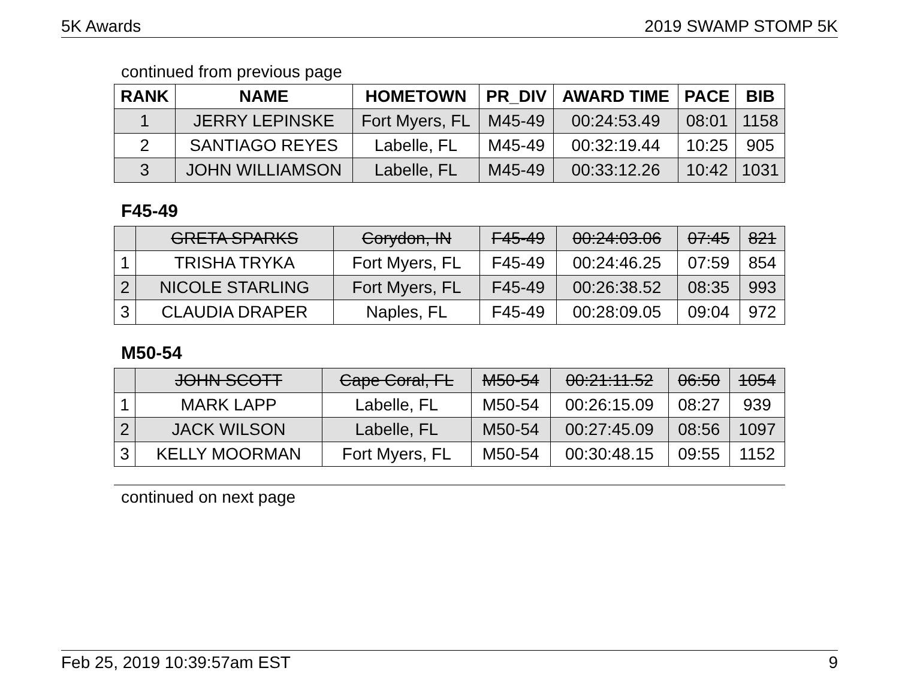5K Awards 2019 SWAMP STOMP 5K
continued from previous page
| RANK | NAME | HOMETOWN | PR_DIV | AWARD TIME | PACE | BIB |
| --- | --- | --- | --- | --- | --- | --- |
| 1 | JERRY LEPINSKE | Fort Myers, FL | M45-49 | 00:24:53.49 | 08:01 | 1158 |
| 2 | SANTIAGO REYES | Labelle, FL | M45-49 | 00:32:19.44 | 10:25 | 905 |
| 3 | JOHN WILLIAMSON | Labelle, FL | M45-49 | 00:33:12.26 | 10:42 | 1031 |
F45-49
| | GRETA SPARKS | Corydon, IN | F45-49 | 00:24:03.06 | 07:45 | 821 |
| 1 | TRISHA TRYKA | Fort Myers, FL | F45-49 | 00:24:46.25 | 07:59 | 854 |
| 2 | NICOLE STARLING | Fort Myers, FL | F45-49 | 00:26:38.52 | 08:35 | 993 |
| 3 | CLAUDIA DRAPER | Naples, FL | F45-49 | 00:28:09.05 | 09:04 | 972 |
M50-54
| | JOHN SCOTT | Cape Coral, FL | M50-54 | 00:21:11.52 | 06:50 | 1054 |
| 1 | MARK LAPP | Labelle, FL | M50-54 | 00:26:15.09 | 08:27 | 939 |
| 2 | JACK WILSON | Labelle, FL | M50-54 | 00:27:45.09 | 08:56 | 1097 |
| 3 | KELLY MOORMAN | Fort Myers, FL | M50-54 | 00:30:48.15 | 09:55 | 1152 |
continued on next page
Feb 25, 2019 10:39:57am EST 9